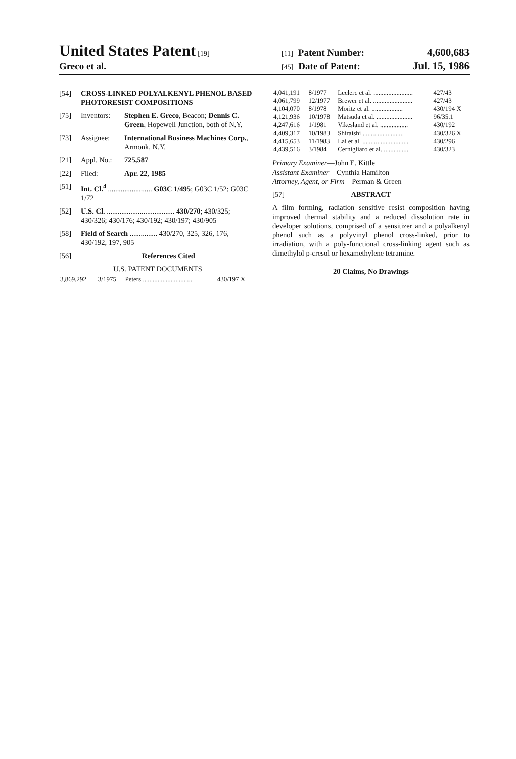United States Patent [19] [11] Patent Number: 4,600,683
Greco et al.
[45] Date of Patent: Jul. 15, 1986
[54] CROSS-LINKED POLYALKENYL PHENOL BASED PHOTORESIST COMPOSITIONS
[75] Inventors: Stephen E. Greco, Beacon; Dennis C. Green, Hopewell Junction, both of N.Y.
[73] Assignee: International Business Machines Corp., Armonk, N.Y.
[21] Appl. No.: 725,587
[22] Filed: Apr. 22, 1985
[51] Int. Cl.<sup>4</sup> ........................ G03C 1/495; G03C 1/52; G03C 1/72
[52] U.S. Cl. ..................................... 430/270; 430/325; 430/326; 430/176; 430/192; 430/197; 430/905
[58] Field of Search ............... 430/270, 325, 326, 176, 430/192, 197, 905
[56] References Cited
U.S. PATENT DOCUMENTS
| 3,869,292 | 3/1975 | Peters .............................. | 430/197 X |
| 4,041,191 | 8/1977 | Leclerc et al. ........................ | 427/43 |
| 4,061,799 | 12/1977 | Brewer et al. ........................ | 427/43 |
| 4,104,070 | 8/1978 | Moritz et al. ................... | 430/194 X |
| 4,121,936 | 10/1978 | Matsuda et al. ...................... | 96/35.1 |
| 4,247,616 | 1/1981 | Vikesland et al. ................. | 430/192 |
| 4,409,317 | 10/1983 | Shiraishi ......................... | 430/326 X |
| 4,415,653 | 11/1983 | Lai et al. ............................ | 430/296 |
| 4,439,516 | 3/1984 | Cernigliaro et al. ............... | 430/323 |
Primary Examiner—John E. Kittle
Assistant Examiner—Cynthia Hamilton
Attorney, Agent, or Firm—Perman & Green
[57] ABSTRACT
A film forming, radiation sensitive resist composition having improved thermal stability and a reduced dissolution rate in developer solutions, comprised of a sensitizer and a polyalkenyl phenol such as a polyvinyl phenol cross-linked, prior to irradiation, with a poly-functional cross-linking agent such as dimethylol p-cresol or hexamethylene tetramine.
20 Claims, No Drawings